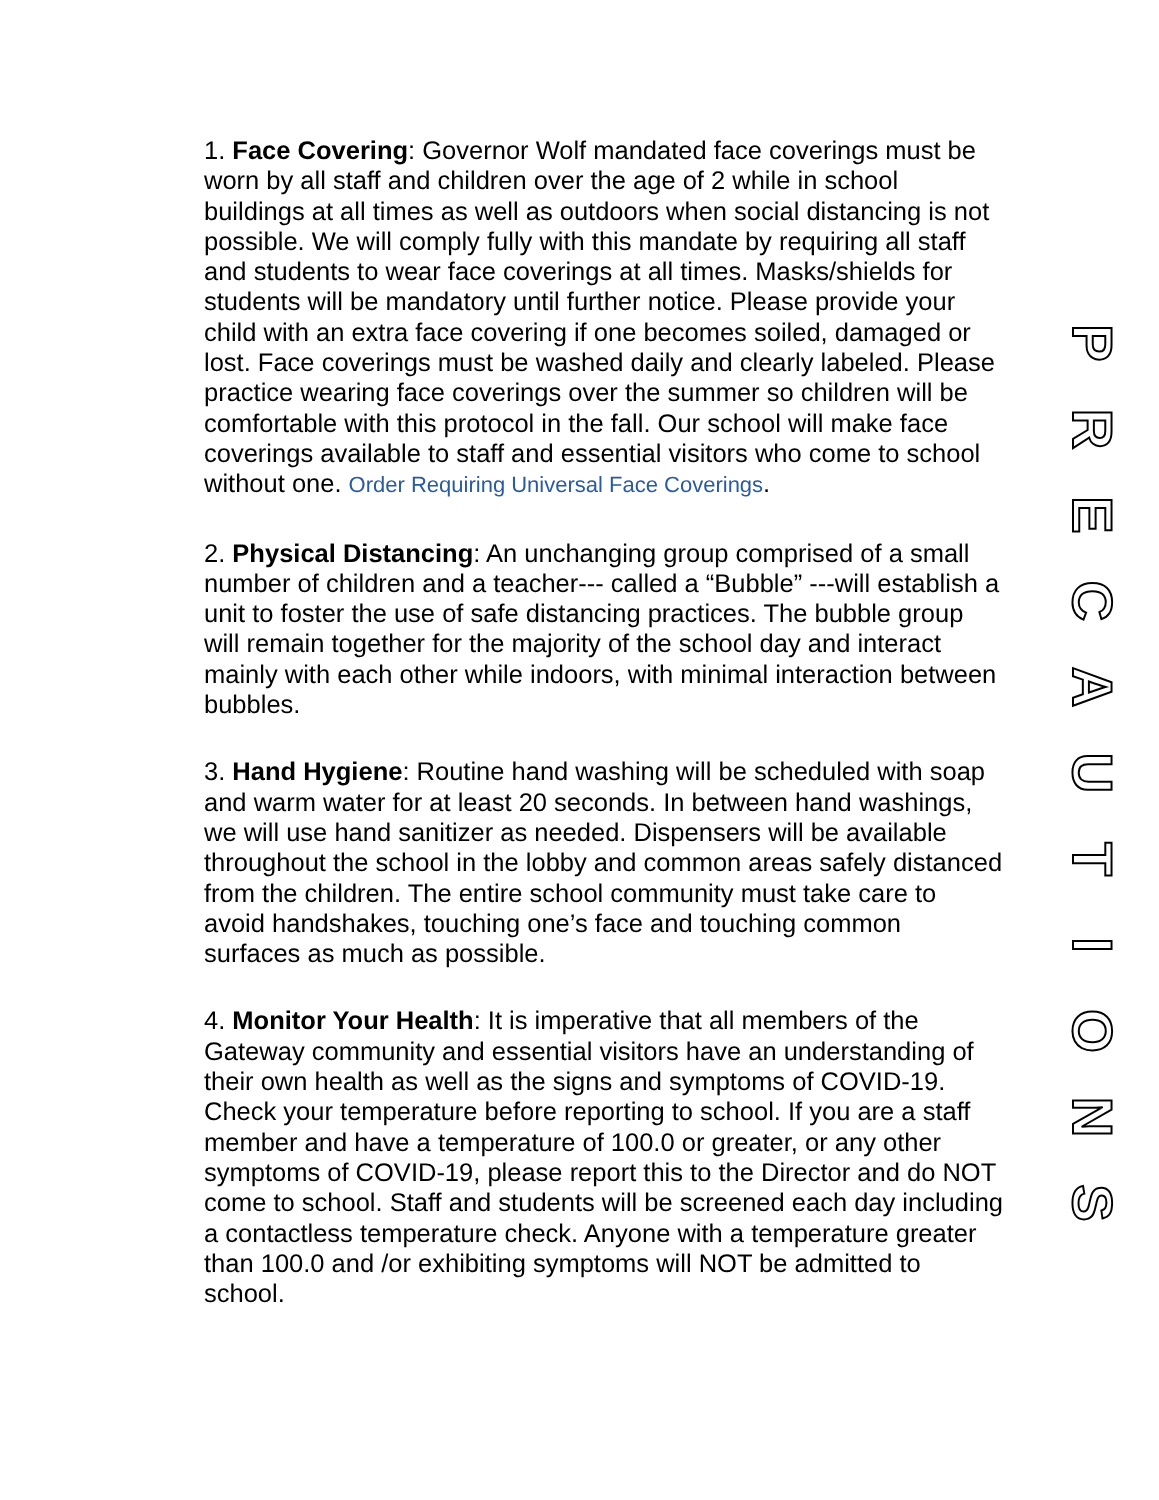1. Face Covering: Governor Wolf mandated face coverings must be worn by all staff and children over the age of 2 while in school buildings at all times as well as outdoors when social distancing is not possible. We will comply fully with this mandate by requiring all staff and students to wear face coverings at all times. Masks/shields for students will be mandatory until further notice. Please provide your child with an extra face covering if one becomes soiled, damaged or lost. Face coverings must be washed daily and clearly labeled. Please practice wearing face coverings over the summer so children will be comfortable with this protocol in the fall. Our school will make face coverings available to staff and essential visitors who come to school without one. Order Requiring Universal Face Coverings.
2. Physical Distancing: An unchanging group comprised of a small number of children and a teacher--- called a “Bubble” ---will establish a unit to foster the use of safe distancing practices. The bubble group will remain together for the majority of the school day and interact mainly with each other while indoors, with minimal interaction between bubbles.
3. Hand Hygiene: Routine hand washing will be scheduled with soap and warm water for at least 20 seconds. In between hand washings, we will use hand sanitizer as needed. Dispensers will be available throughout the school in the lobby and common areas safely distanced from the children. The entire school community must take care to avoid handshakes, touching one’s face and touching common surfaces as much as possible.
4. Monitor Your Health: It is imperative that all members of the Gateway community and essential visitors have an understanding of their own health as well as the signs and symptoms of COVID-19. Check your temperature before reporting to school. If you are a staff member and have a temperature of 100.0 or greater, or any other symptoms of COVID-19, please report this to the Director and do NOT come to school. Staff and students will be screened each day including a contactless temperature check. Anyone with a temperature greater than 100.0 and /or exhibiting symptoms will NOT be admitted to school.
P
R
E
C
A
U
T
I
O
N
S